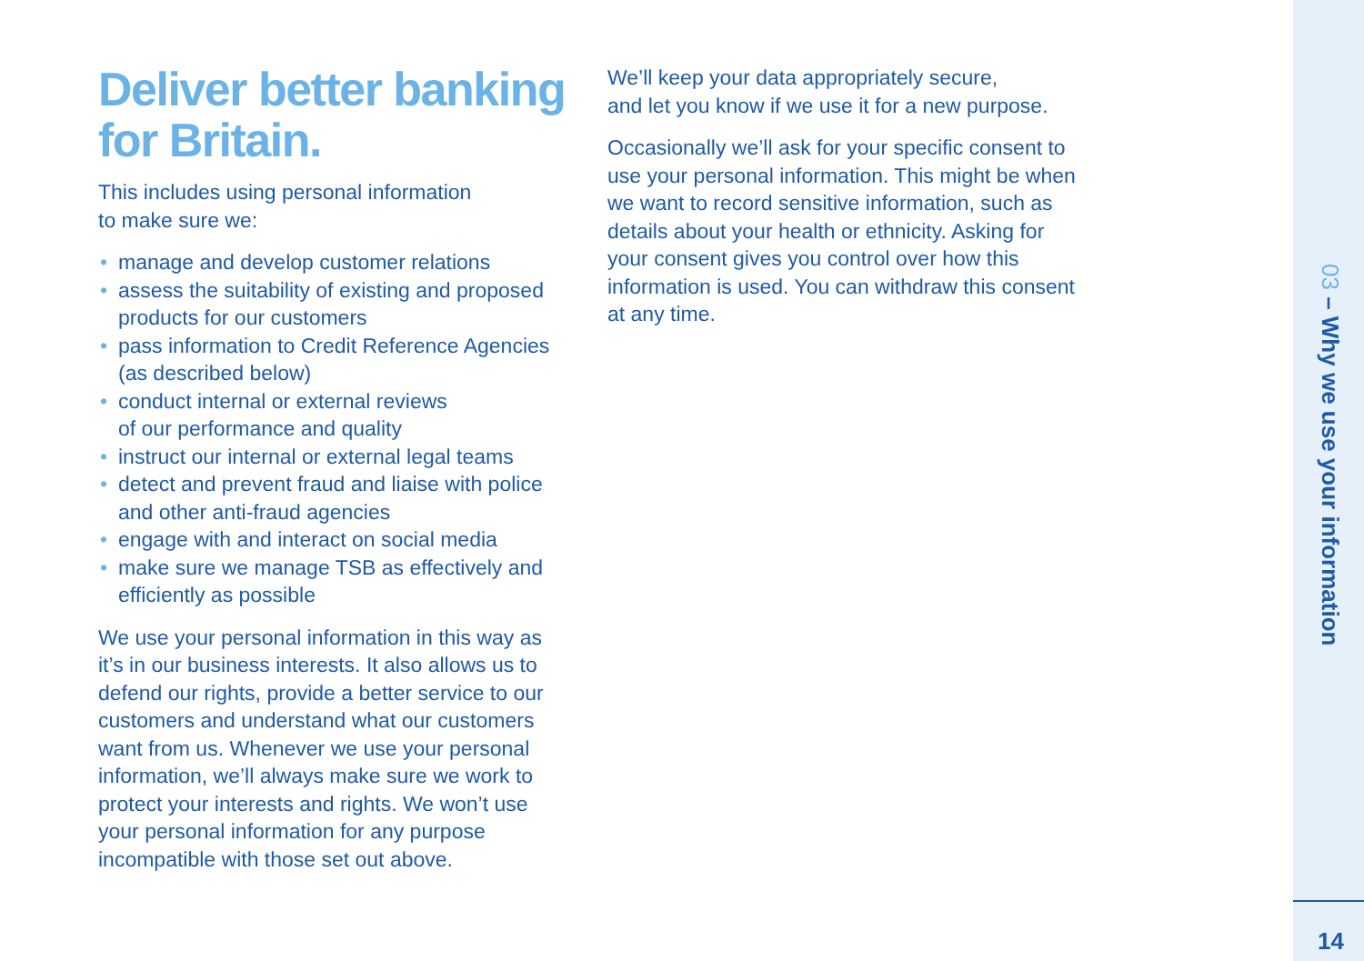Deliver better banking for Britain.
This includes using personal information
to make sure we:
• manage and develop customer relations
• assess the suitability of existing and proposed products for our customers
• pass information to Credit Reference Agencies (as described below)
• conduct internal or external reviews
of our performance and quality
• instruct our internal or external legal teams
• detect and prevent fraud and liaise with police and other anti-fraud agencies
• engage with and interact on social media
• make sure we manage TSB as effectively and efficiently as possible
We use your personal information in this way as it’s in our business interests. It also allows us to defend our rights, provide a better service to our customers and understand what our customers want from us. Whenever we use your personal information, we’ll always make sure we work to protect your interests and rights. We won’t use your personal information for any purpose incompatible with those set out above.
We’ll keep your data appropriately secure,
and let you know if we use it for a new purpose.
Occasionally we’ll ask for your specific consent to use your personal information. This might be when we want to record sensitive information, such as details about your health or ethnicity. Asking for your consent gives you control over how this information is used. You can withdraw this consent at any time.
03 – Why we use your information
14